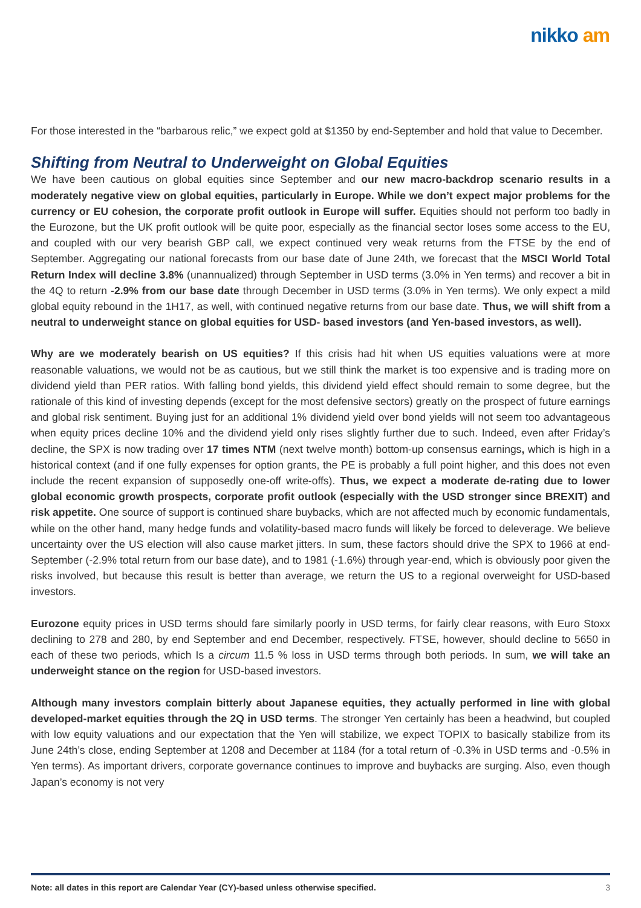nikko am
For those interested in the “barbarous relic,” we expect gold at $1350 by end-September and hold that value to December.
Shifting from Neutral to Underweight on Global Equities
We have been cautious on global equities since September and our new macro-backdrop scenario results in a moderately negative view on global equities, particularly in Europe. While we don’t expect major problems for the currency or EU cohesion, the corporate profit outlook in Europe will suffer. Equities should not perform too badly in the Eurozone, but the UK profit outlook will be quite poor, especially as the financial sector loses some access to the EU, and coupled with our very bearish GBP call, we expect continued very weak returns from the FTSE by the end of September. Aggregating our national forecasts from our base date of June 24th, we forecast that the MSCI World Total Return Index will decline 3.8% (unannualized) through September in USD terms (3.0% in Yen terms) and recover a bit in the 4Q to return -2.9% from our base date through December in USD terms (3.0% in Yen terms). We only expect a mild global equity rebound in the 1H17, as well, with continued negative returns from our base date. Thus, we will shift from a neutral to underweight stance on global equities for USD- based investors (and Yen-based investors, as well).
Why are we moderately bearish on US equities? If this crisis had hit when US equities valuations were at more reasonable valuations, we would not be as cautious, but we still think the market is too expensive and is trading more on dividend yield than PER ratios. With falling bond yields, this dividend yield effect should remain to some degree, but the rationale of this kind of investing depends (except for the most defensive sectors) greatly on the prospect of future earnings and global risk sentiment. Buying just for an additional 1% dividend yield over bond yields will not seem too advantageous when equity prices decline 10% and the dividend yield only rises slightly further due to such. Indeed, even after Friday’s decline, the SPX is now trading over 17 times NTM (next twelve month) bottom-up consensus earnings, which is high in a historical context (and if one fully expenses for option grants, the PE is probably a full point higher, and this does not even include the recent expansion of supposedly one-off write-offs). Thus, we expect a moderate de-rating due to lower global economic growth prospects, corporate profit outlook (especially with the USD stronger since BREXIT) and risk appetite. One source of support is continued share buybacks, which are not affected much by economic fundamentals, while on the other hand, many hedge funds and volatility-based macro funds will likely be forced to deleverage. We believe uncertainty over the US election will also cause market jitters. In sum, these factors should drive the SPX to 1966 at end-September (-2.9% total return from our base date), and to 1981 (-1.6%) through year-end, which is obviously poor given the risks involved, but because this result is better than average, we return the US to a regional overweight for USD-based investors.
Eurozone equity prices in USD terms should fare similarly poorly in USD terms, for fairly clear reasons, with Euro Stoxx declining to 278 and 280, by end September and end December, respectively. FTSE, however, should decline to 5650 in each of these two periods, which Is a circum 11.5 % loss in USD terms through both periods. In sum, we will take an underweight stance on the region for USD-based investors.
Although many investors complain bitterly about Japanese equities, they actually performed in line with global developed-market equities through the 2Q in USD terms. The stronger Yen certainly has been a headwind, but coupled with low equity valuations and our expectation that the Yen will stabilize, we expect TOPIX to basically stabilize from its June 24th’s close, ending September at 1208 and December at 1184 (for a total return of -0.3% in USD terms and -0.5% in Yen terms). As important drivers, corporate governance continues to improve and buybacks are surging. Also, even though Japan’s economy is not very
Note: all dates in this report are Calendar Year (CY)-based unless otherwise specified. 3